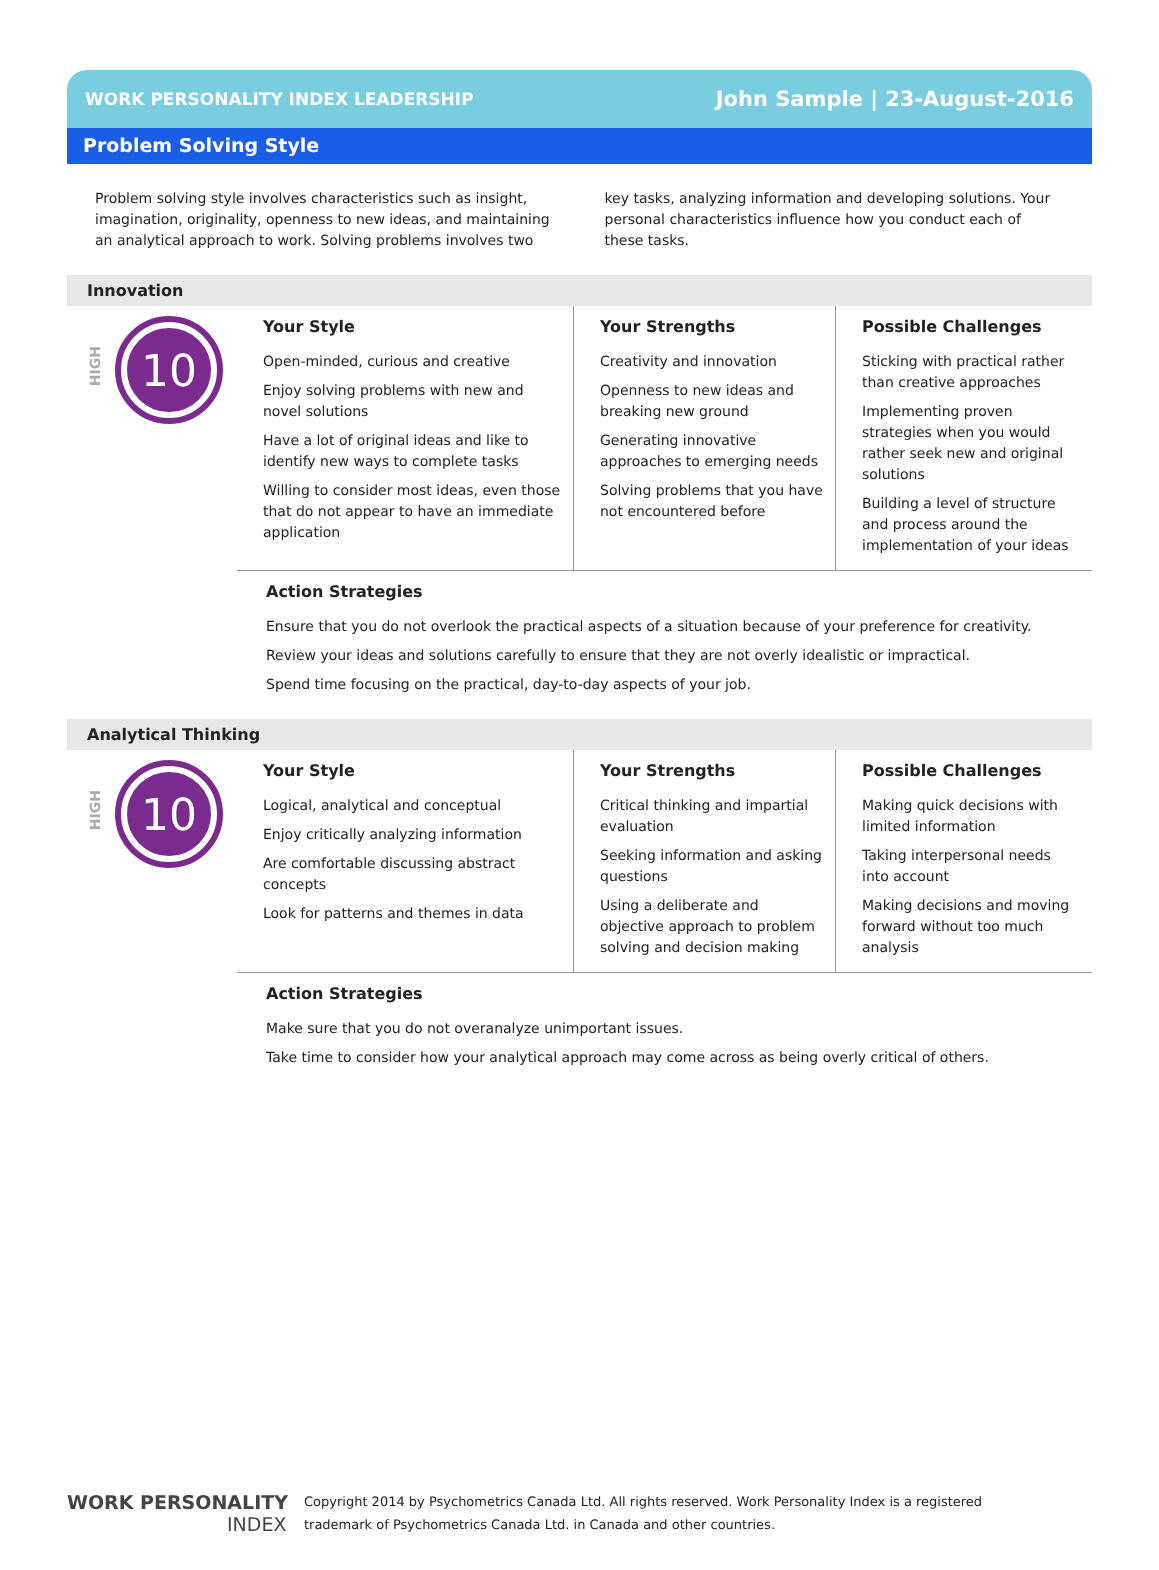WORK PERSONALITY INDEX LEADERSHIP John Sample | 23-August-2016
Problem Solving Style
Problem solving style involves characteristics such as insight, imagination, originality, openness to new ideas, and maintaining an analytical approach to work. Solving problems involves two key tasks, analyzing information and developing solutions. Your personal characteristics influence how you conduct each of these tasks.
Innovation
HIGH
10
Your Style
Open-minded, curious and creative
Enjoy solving problems with new and novel solutions
Have a lot of original ideas and like to identify new ways to complete tasks
Willing to consider most ideas, even those that do not appear to have an immediate application
Your Strengths
Creativity and innovation
Openness to new ideas and breaking new ground
Generating innovative approaches to emerging needs
Solving problems that you have not encountered before
Possible Challenges
Sticking with practical rather than creative approaches
Implementing proven strategies when you would rather seek new and original solutions
Building a level of structure and process around the implementation of your ideas
Action Strategies
Ensure that you do not overlook the practical aspects of a situation because of your preference for creativity.
Review your ideas and solutions carefully to ensure that they are not overly idealistic or impractical.
Spend time focusing on the practical, day-to-day aspects of your job.
Analytical Thinking
HIGH
10
Your Style
Logical, analytical and conceptual
Enjoy critically analyzing information
Are comfortable discussing abstract concepts
Look for patterns and themes in data
Your Strengths
Critical thinking and impartial evaluation
Seeking information and asking questions
Using a deliberate and objective approach to problem solving and decision making
Possible Challenges
Making quick decisions with limited information
Taking interpersonal needs into account
Making decisions and moving forward without too much analysis
Action Strategies
Make sure that you do not overanalyze unimportant issues.
Take time to consider how your analytical approach may come across as being overly critical of others.
WORK PERSONALITY
INDEX
Copyright 2014 by Psychometrics Canada Ltd. All rights reserved. Work Personality Index is a registered
trademark of Psychometrics Canada Ltd. in Canada and other countries.